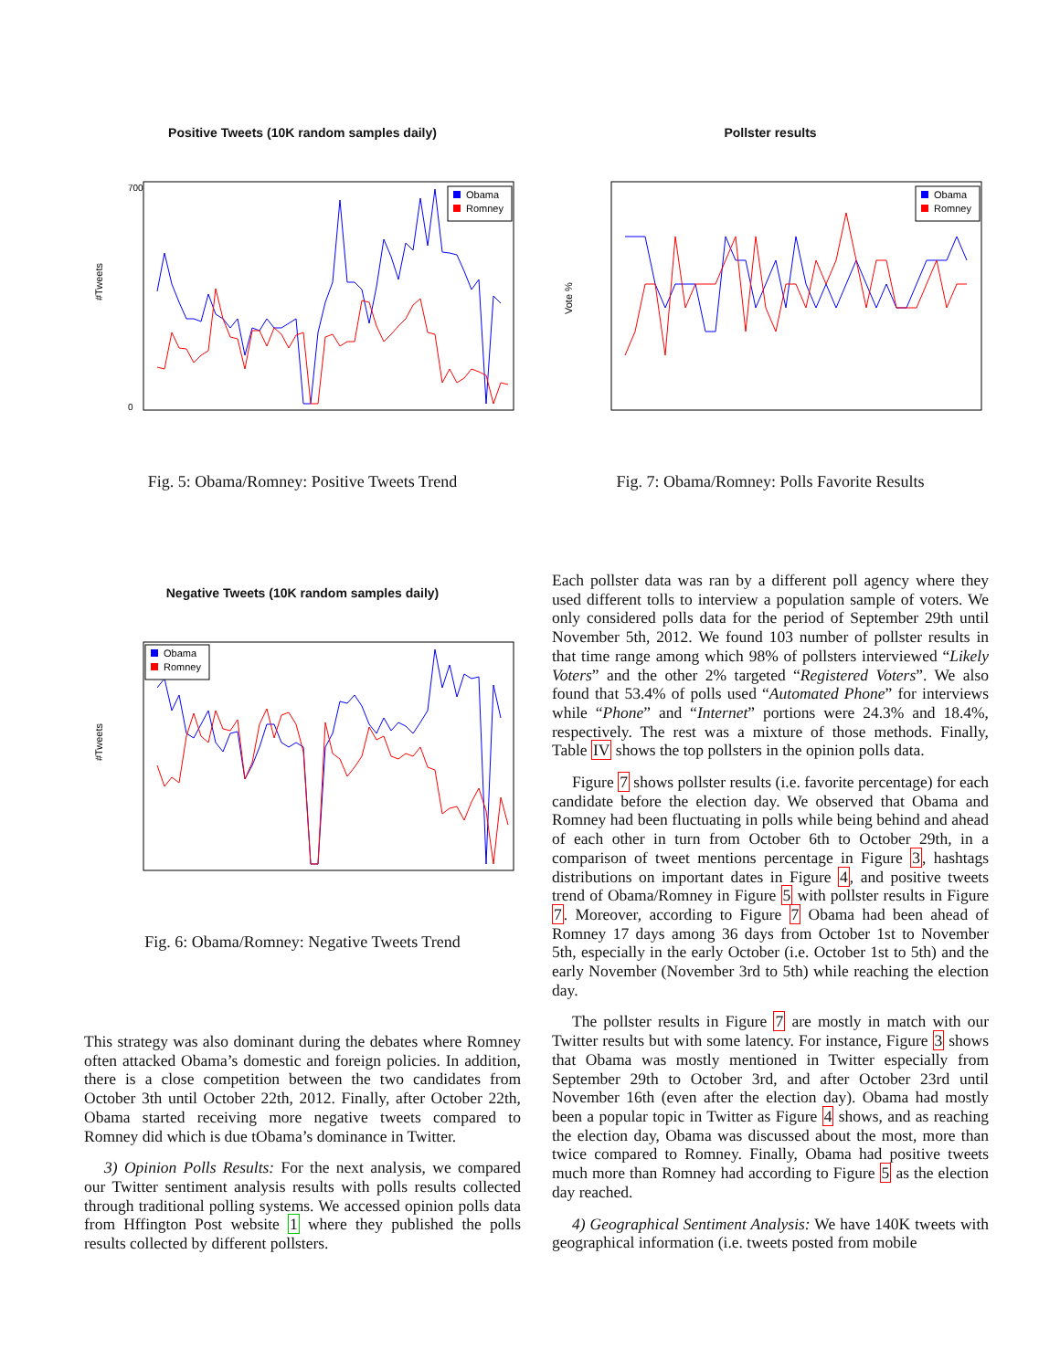Positive Tweets (10K random samples daily)
#Tweets
Obama
Romney
0
700
Fig. 5: Obama/Romney: Positive Tweets Trend
Pollster results
Vote %
Obama
Romney
Fig. 7: Obama/Romney: Polls Favorite Results
Negative Tweets (10K random samples daily)
#Tweets
Obama
Romney
Fig. 6: Obama/Romney: Negative Tweets Trend
This strategy was also dominant during the debates where Romney often attacked Obama’s domestic and foreign policies. In addition, there is a close competition between the two candidates from October 3th until October 22th, 2012. Finally, after October 22th, Obama started receiving more negative tweets compared to Romney did which is due tObama’s dominance in Twitter.
3) Opinion Polls Results: For the next analysis, we compared our Twitter sentiment analysis results with polls results collected through traditional polling systems. We accessed opinion polls data from Hffington Post website 1 where they published the polls results collected by different pollsters.
Each pollster data was ran by a different poll agency where they used different tolls to interview a population sample of voters. We only considered polls data for the period of September 29th until November 5th, 2012. We found 103 number of pollster results in that time range among which 98% of pollsters interviewed “Likely Voters” and the other 2% targeted “Registered Voters”. We also found that 53.4% of polls used “Automated Phone” for interviews while “Phone” and “Internet” portions were 24.3% and 18.4%, respectively. The rest was a mixture of those methods. Finally, Table IV shows the top pollsters in the opinion polls data.
Figure 7 shows pollster results (i.e. favorite percentage) for each candidate before the election day. We observed that Obama and Romney had been fluctuating in polls while being behind and ahead of each other in turn from October 6th to October 29th, in a comparison of tweet mentions percentage in Figure 3, hashtags distributions on important dates in Figure 4, and positive tweets trend of Obama/Romney in Figure 5 with pollster results in Figure 7. Moreover, according to Figure 7 Obama had been ahead of Romney 17 days among 36 days from October 1st to November 5th, especially in the early October (i.e. October 1st to 5th) and the early November (November 3rd to 5th) while reaching the election day.
The pollster results in Figure 7 are mostly in match with our Twitter results but with some latency. For instance, Figure 3 shows that Obama was mostly mentioned in Twitter especially from September 29th to October 3rd, and after October 23rd until November 16th (even after the election day). Obama had mostly been a popular topic in Twitter as Figure 4 shows, and as reaching the election day, Obama was discussed about the most, more than twice compared to Romney. Finally, Obama had positive tweets much more than Romney had according to Figure 5 as the election day reached.
4) Geographical Sentiment Analysis: We have 140K tweets with geographical information (i.e. tweets posted from mobile